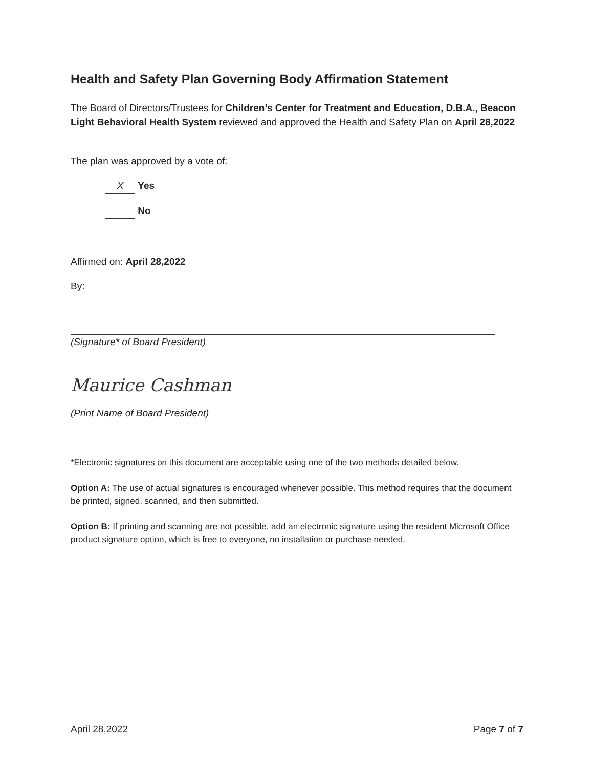Health and Safety Plan Governing Body Affirmation Statement
The Board of Directors/Trustees for Children’s Center for Treatment and Education, D.B.A., Beacon Light Behavioral Health System reviewed and approved the Health and Safety Plan on April 28,2022
The plan was approved by a vote of:
X Yes
No
Affirmed on: April 28,2022
By:
(Signature* of Board President)
Maurice Cashman
(Print Name of Board President)
*Electronic signatures on this document are acceptable using one of the two methods detailed below.
Option A: The use of actual signatures is encouraged whenever possible. This method requires that the document be printed, signed, scanned, and then submitted.
Option B: If printing and scanning are not possible, add an electronic signature using the resident Microsoft Office product signature option, which is free to everyone, no installation or purchase needed.
April 28,2022 Page 7 of 7